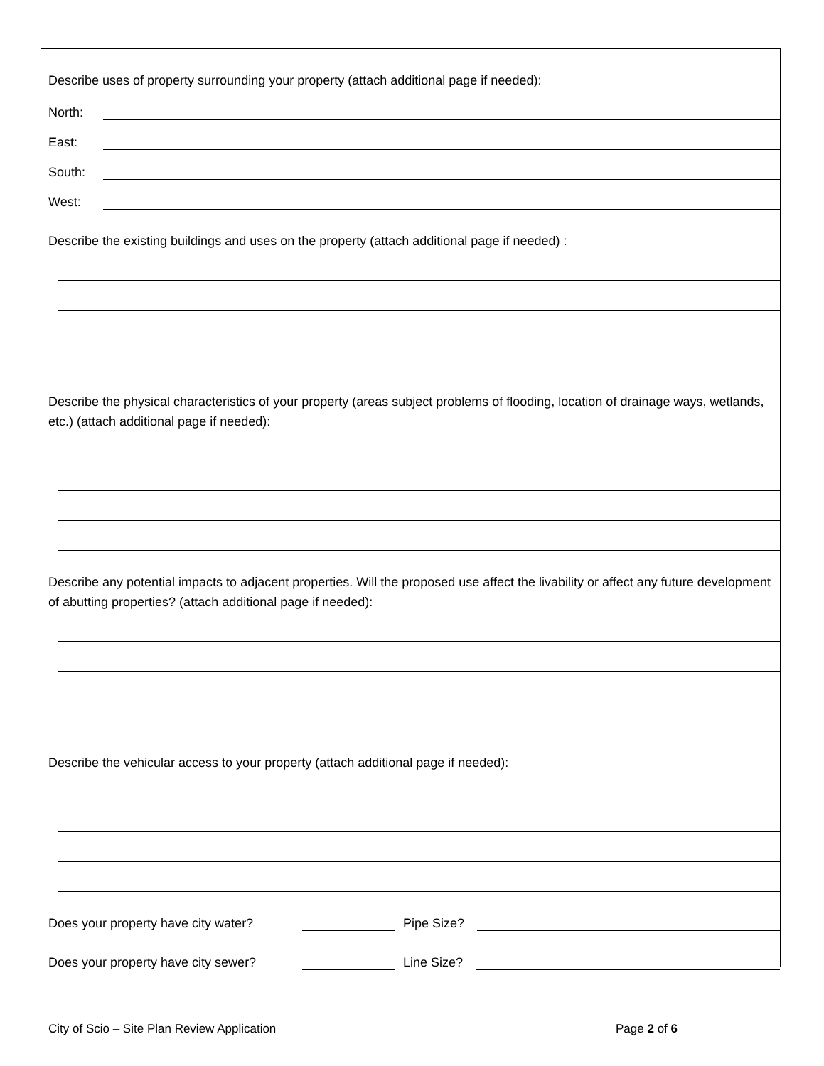Describe uses of property surrounding your property (attach additional page if needed):
North:
East:
South:
West:
Describe the existing buildings and uses on the property (attach additional page if needed) :
Describe the physical characteristics of your property (areas subject problems of flooding, location of drainage ways, wetlands, etc.) (attach additional page if needed):
Describe any potential impacts to adjacent properties. Will the proposed use affect the livability or affect any future development of abutting properties? (attach additional page if needed):
Describe the vehicular access to your property (attach additional page if needed):
Does your property have city water? Pipe Size?
Does your property have city sewer? Line Size?
City of Scio – Site Plan Review Application Page 2 of 6